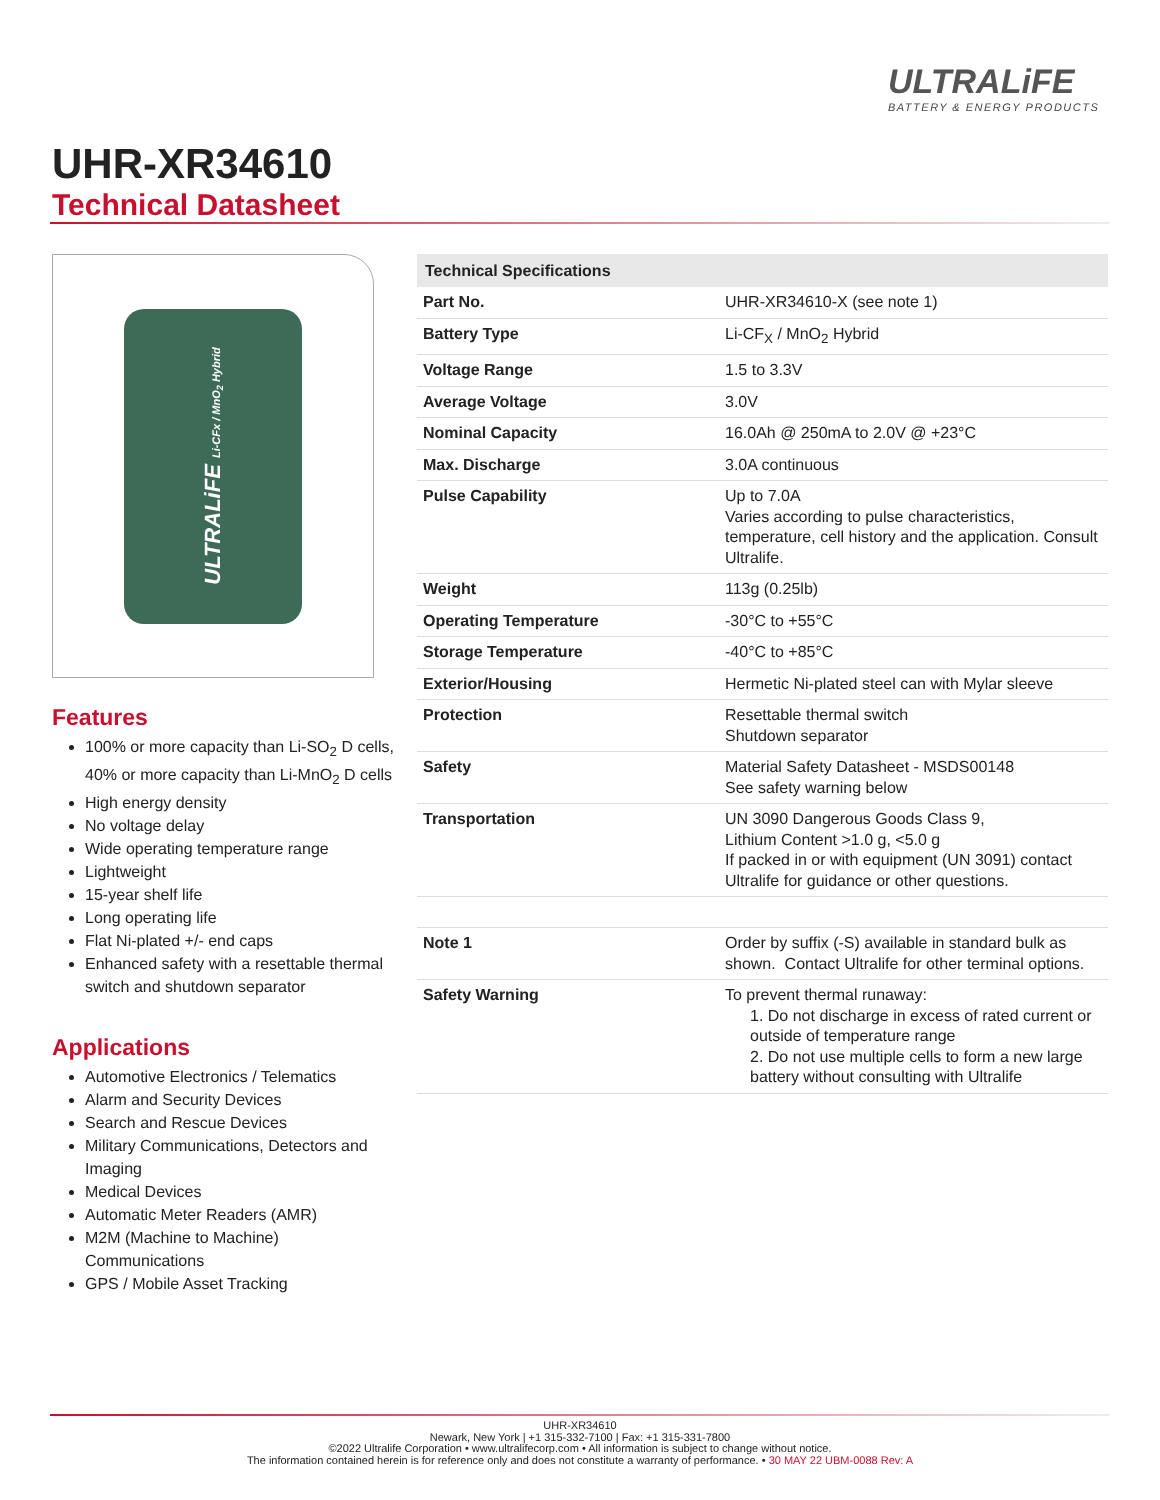ULTRALiFE
BATTERY & ENERGY PRODUCTS
UHR-XR34610
Technical Datasheet
ULTRALiFE Li-CFx / MnO<sub>2</sub> Hybrid
Features
100% or more capacity than Li-SO<sub>2</sub> D cells, 40% or more capacity than Li-MnO<sub>2</sub> D cells
High energy density
No voltage delay
Wide operating temperature range
Lightweight
15-year shelf life
Long operating life
Flat Ni-plated +/- end caps
Enhanced safety with a resettable thermal switch and shutdown separator
Applications
Automotive Electronics / Telematics
Alarm and Security Devices
Search and Rescue Devices
Military Communications, Detectors and Imaging
Medical Devices
Automatic Meter Readers (AMR)
M2M (Machine to Machine) Communications
GPS / Mobile Asset Tracking
| Technical Specifications | |
| --- | --- |
| Part No. | UHR-XR34610-X (see note 1) |
| Battery Type | Li-CF<sub>X</sub> / MnO<sub>2</sub> Hybrid |
| Voltage Range | 1.5 to 3.3V |
| Average Voltage | 3.0V |
| Nominal Capacity | 16.0Ah @ 250mA to 2.0V @ +23°C |
| Max. Discharge | 3.0A continuous |
| Pulse Capability | Up to 7.0A Varies according to pulse characteristics, temperature, cell history and the application. Consult Ultralife. |
| Weight | 113g (0.25lb) |
| Operating Temperature | -30°C to +55°C |
| Storage Temperature | -40°C to +85°C |
| Exterior/Housing | Hermetic Ni-plated steel can with Mylar sleeve |
| Protection | Resettable thermal switch Shutdown separator |
| Safety | Material Safety Datasheet - MSDS00148 See safety warning below |
| Transportation | UN 3090 Dangerous Goods Class 9, Lithium Content >1.0 g, <5.0 g If packed in or with equipment (UN 3091) contact Ultralife for guidance or other questions. |
| Note 1 | Order by suffix (-S) available in standard bulk as shown. Contact Ultralife for other terminal options. |
| Safety Warning | To prevent thermal runaway: 1. Do not discharge in excess of rated current or outside of temperature range 2. Do not use multiple cells to form a new large battery without consulting with Ultralife |
UHR-XR34610
Newark, New York | +1 315-332-7100 | Fax: +1 315-331-7800
©2022 Ultralife Corporation • www.ultralifecorp.com • All information is subject to change without notice.
The information contained herein is for reference only and does not constitute a warranty of performance. • 30 MAY 22 UBM-0088 Rev: A